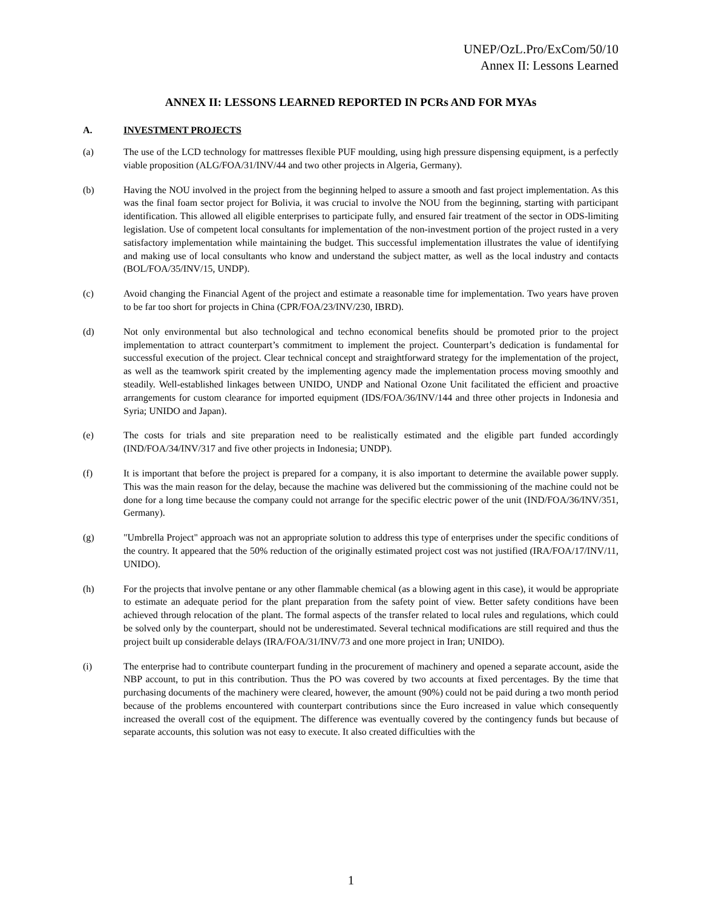UNEP/OzL.Pro/ExCom/50/10
Annex II: Lessons Learned
ANNEX II: LESSONS LEARNED REPORTED IN PCRs AND FOR MYAs
A. INVESTMENT PROJECTS
(a) The use of the LCD technology for mattresses flexible PUF moulding, using high pressure dispensing equipment, is a perfectly viable proposition (ALG/FOA/31/INV/44 and two other projects in Algeria, Germany).
(b) Having the NOU involved in the project from the beginning helped to assure a smooth and fast project implementation. As this was the final foam sector project for Bolivia, it was crucial to involve the NOU from the beginning, starting with participant identification. This allowed all eligible enterprises to participate fully, and ensured fair treatment of the sector in ODS-limiting legislation. Use of competent local consultants for implementation of the non-investment portion of the project rusted in a very satisfactory implementation while maintaining the budget. This successful implementation illustrates the value of identifying and making use of local consultants who know and understand the subject matter, as well as the local industry and contacts (BOL/FOA/35/INV/15, UNDP).
(c) Avoid changing the Financial Agent of the project and estimate a reasonable time for implementation. Two years have proven to be far too short for projects in China (CPR/FOA/23/INV/230, IBRD).
(d) Not only environmental but also technological and techno economical benefits should be promoted prior to the project implementation to attract counterpart’s commitment to implement the project. Counterpart’s dedication is fundamental for successful execution of the project. Clear technical concept and straightforward strategy for the implementation of the project, as well as the teamwork spirit created by the implementing agency made the implementation process moving smoothly and steadily. Well-established linkages between UNIDO, UNDP and National Ozone Unit facilitated the efficient and proactive arrangements for custom clearance for imported equipment (IDS/FOA/36/INV/144 and three other projects in Indonesia and Syria; UNIDO and Japan).
(e) The costs for trials and site preparation need to be realistically estimated and the eligible part funded accordingly (IND/FOA/34/INV/317 and five other projects in Indonesia; UNDP).
(f) It is important that before the project is prepared for a company, it is also important to determine the available power supply. This was the main reason for the delay, because the machine was delivered but the commissioning of the machine could not be done for a long time because the company could not arrange for the specific electric power of the unit (IND/FOA/36/INV/351, Germany).
(g) "Umbrella Project" approach was not an appropriate solution to address this type of enterprises under the specific conditions of the country. It appeared that the 50% reduction of the originally estimated project cost was not justified (IRA/FOA/17/INV/11, UNIDO).
(h) For the projects that involve pentane or any other flammable chemical (as a blowing agent in this case), it would be appropriate to estimate an adequate period for the plant preparation from the safety point of view. Better safety conditions have been achieved through relocation of the plant. The formal aspects of the transfer related to local rules and regulations, which could be solved only by the counterpart, should not be underestimated. Several technical modifications are still required and thus the project built up considerable delays (IRA/FOA/31/INV/73 and one more project in Iran; UNIDO).
(i) The enterprise had to contribute counterpart funding in the procurement of machinery and opened a separate account, aside the NBP account, to put in this contribution. Thus the PO was covered by two accounts at fixed percentages. By the time that purchasing documents of the machinery were cleared, however, the amount (90%) could not be paid during a two month period because of the problems encountered with counterpart contributions since the Euro increased in value which consequently increased the overall cost of the equipment. The difference was eventually covered by the contingency funds but because of separate accounts, this solution was not easy to execute. It also created difficulties with the
1